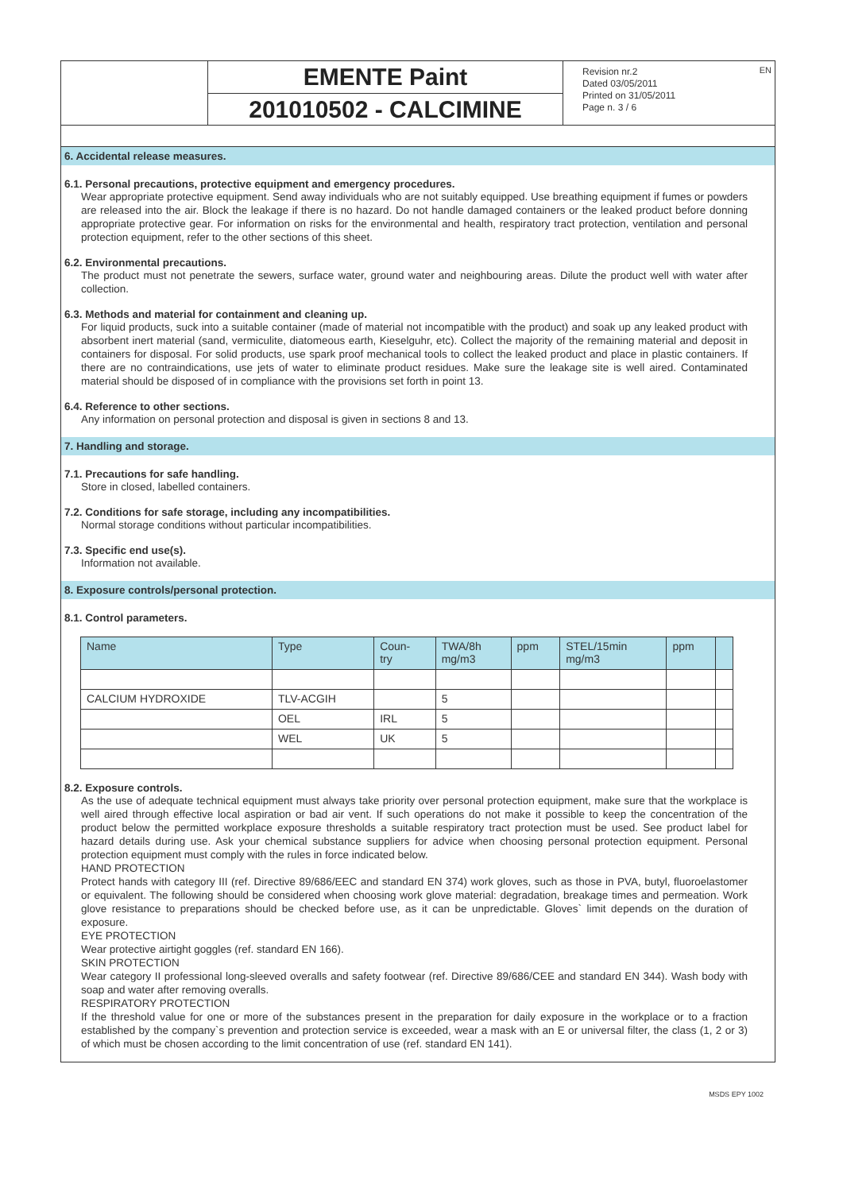EN
EMENTE Paint
201010502 - CALCIMINE
Revision nr.2
Dated 03/05/2011
Printed on 31/05/2011
Page n. 3 / 6
6. Accidental release measures.
6.1. Personal precautions, protective equipment and emergency procedures.
Wear appropriate protective equipment. Send away individuals who are not suitably equipped. Use breathing equipment if fumes or powders are released into the air. Block the leakage if there is no hazard. Do not handle damaged containers or the leaked product before donning appropriate protective gear. For information on risks for the environmental and health, respiratory tract protection, ventilation and personal protection equipment, refer to the other sections of this sheet.
6.2. Environmental precautions.
The product must not penetrate the sewers, surface water, ground water and neighbouring areas. Dilute the product well with water after collection.
6.3. Methods and material for containment and cleaning up.
For liquid products, suck into a suitable container (made of material not incompatible with the product) and soak up any leaked product with absorbent inert material (sand, vermiculite, diatomeous earth, Kieselguhr, etc). Collect the majority of the remaining material and deposit in containers for disposal. For solid products, use spark proof mechanical tools to collect the leaked product and place in plastic containers. If there are no contraindications, use jets of water to eliminate product residues. Make sure the leakage site is well aired. Contaminated material should be disposed of in compliance with the provisions set forth in point 13.
6.4. Reference to other sections.
Any information on personal protection and disposal is given in sections 8 and 13.
7. Handling and storage.
7.1. Precautions for safe handling.
Store in closed, labelled containers.
7.2. Conditions for safe storage, including any incompatibilities.
Normal storage conditions without particular incompatibilities.
7.3. Specific end use(s).
Information not available.
8. Exposure controls/personal protection.
8.1. Control parameters.
| Name | Type | Coun- try | TWA/8h mg/m3 | ppm | STEL/15min mg/m3 | ppm | |
| --- | --- | --- | --- | --- | --- | --- | --- |
| CALCIUM HYDROXIDE | TLV-ACGIH | | 5 | | | | |
| | OEL | IRL | 5 | | | | |
| | WEL | UK | 5 | | | | |
8.2. Exposure controls.
As the use of adequate technical equipment must always take priority over personal protection equipment, make sure that the workplace is well aired through effective local aspiration or bad air vent. If such operations do not make it possible to keep the concentration of the product below the permitted workplace exposure thresholds a suitable respiratory tract protection must be used. See product label for hazard details during use. Ask your chemical substance suppliers for advice when choosing personal protection equipment. Personal protection equipment must comply with the rules in force indicated below.
HAND PROTECTION
Protect hands with category III (ref. Directive 89/686/EEC and standard EN 374) work gloves, such as those in PVA, butyl, fluoroelastomer or equivalent. The following should be considered when choosing work glove material: degradation, breakage times and permeation. Work glove resistance to preparations should be checked before use, as it can be unpredictable. Gloves` limit depends on the duration of exposure.
EYE PROTECTION
Wear protective airtight goggles (ref. standard EN 166).
SKIN PROTECTION
Wear category II professional long-sleeved overalls and safety footwear (ref. Directive 89/686/CEE and standard EN 344). Wash body with soap and water after removing overalls.
RESPIRATORY PROTECTION
If the threshold value for one or more of the substances present in the preparation for daily exposure in the workplace or to a fraction established by the company`s prevention and protection service is exceeded, wear a mask with an E or universal filter, the class (1, 2 or 3) of which must be chosen according to the limit concentration of use (ref. standard EN 141).
MSDS EPY 1002